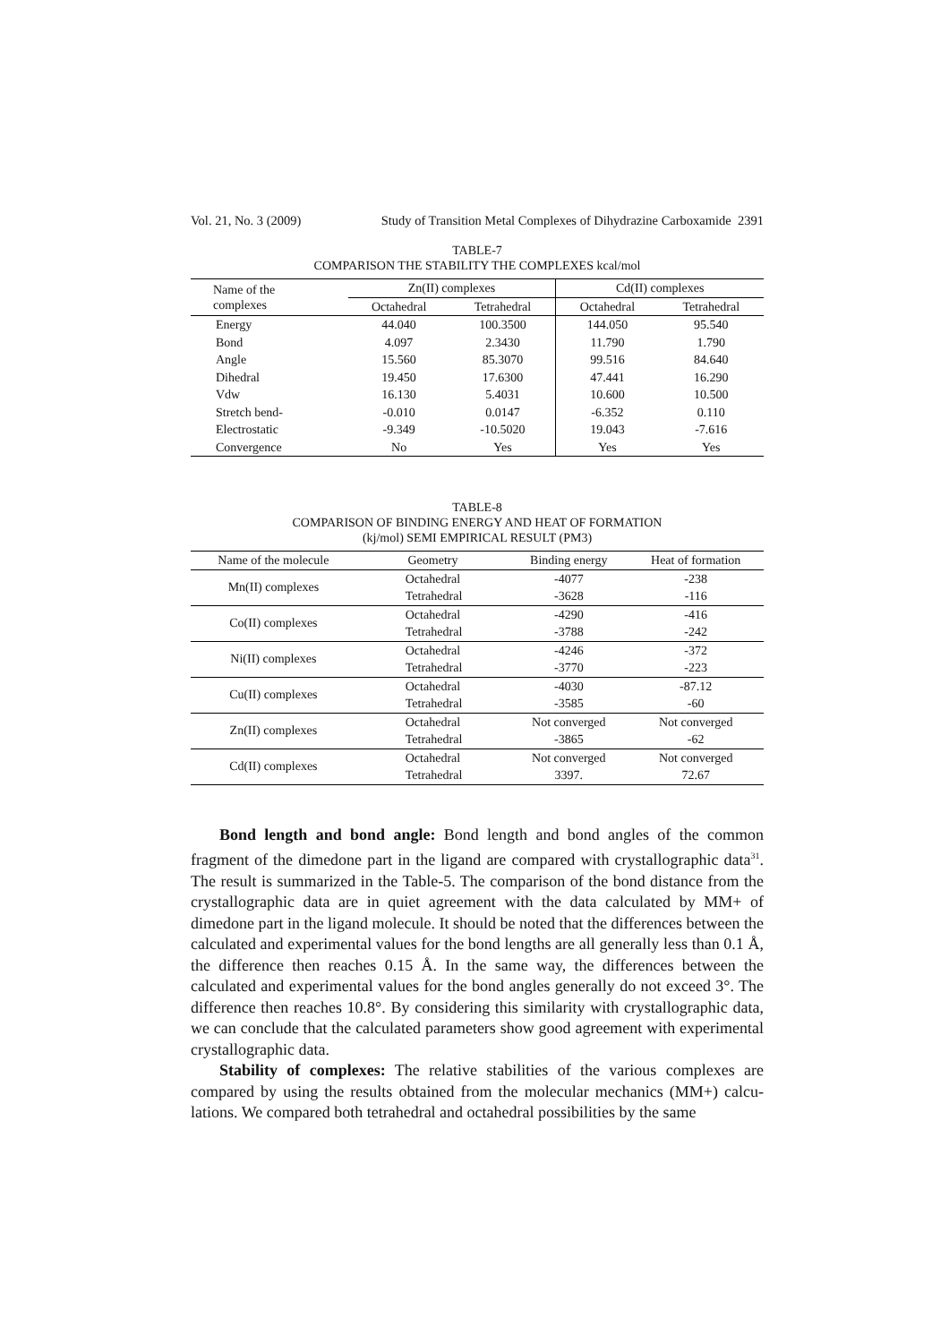Vol. 21, No. 3 (2009) Study of Transition Metal Complexes of Dihydrazine Carboxamide 2391
TABLE-7
COMPARISON THE STABILITY THE COMPLEXES kcal/mol
| Name of the complexes | Zn(II) complexes | | Cd(II) complexes | |
| --- | --- | --- | --- | --- |
| | Octahedral | Tetrahedral | Octahedral | Tetrahedral |
| Energy | 44.040 | 100.3500 | 144.050 | 95.540 |
| Bond | 4.097 | 2.3430 | 11.790 | 1.790 |
| Angle | 15.560 | 85.3070 | 99.516 | 84.640 |
| Dihedral | 19.450 | 17.6300 | 47.441 | 16.290 |
| Vdw | 16.130 | 5.4031 | 10.600 | 10.500 |
| Stretch bend- | -0.010 | 0.0147 | -6.352 | 0.110 |
| Electrostatic | -9.349 | -10.5020 | 19.043 | -7.616 |
| Convergence | No | Yes | Yes | Yes |
TABLE-8
COMPARISON OF BINDING ENERGY AND HEAT OF FORMATION
(kj/mol) SEMI EMPIRICAL RESULT (PM3)
| Name of the molecule | Geometry | Binding energy | Heat of formation |
| --- | --- | --- | --- |
| Mn(II) complexes | Octahedral | -4077 | -238 |
| | Tetrahedral | -3628 | -116 |
| Co(II) complexes | Octahedral | -4290 | -416 |
| | Tetrahedral | -3788 | -242 |
| Ni(II) complexes | Octahedral | -4246 | -372 |
| | Tetrahedral | -3770 | -223 |
| Cu(II) complexes | Octahedral | -4030 | -87.12 |
| | Tetrahedral | -3585 | -60 |
| Zn(II) complexes | Octahedral | Not converged | Not converged |
| | Tetrahedral | -3865 | -62 |
| Cd(II) complexes | Octahedral | Not converged | Not converged |
| | Tetrahedral | 3397. | 72.67 |
Bond length and bond angle: Bond length and bond angles of the common fragment of the dimedone part in the ligand are compared with crystallographic data<sup>31</sup>. The result is summarized in the Table-5. The comparison of the bond distance from the crystallographic data are in quiet agreement with the data calculated by MM+ of dimedone part in the ligand molecule. It should be noted that the differences between the calculated and experimental values for the bond lengths are all generally less than 0.1 Å, the difference then reaches 0.15 Å. In the same way, the differences between the calculated and experimental values for the bond angles generally do not exceed 3°. The difference then reaches 10.8°. By considering this similarity with crystallographic data, we can conclude that the calculated parameters show good agreement with experimental crystallographic data.
Stability of complexes: The relative stabilities of the various complexes are compared by using the results obtained from the molecular mechanics (MM+) calcu-lations. We compared both tetrahedral and octahedral possibilities by the same